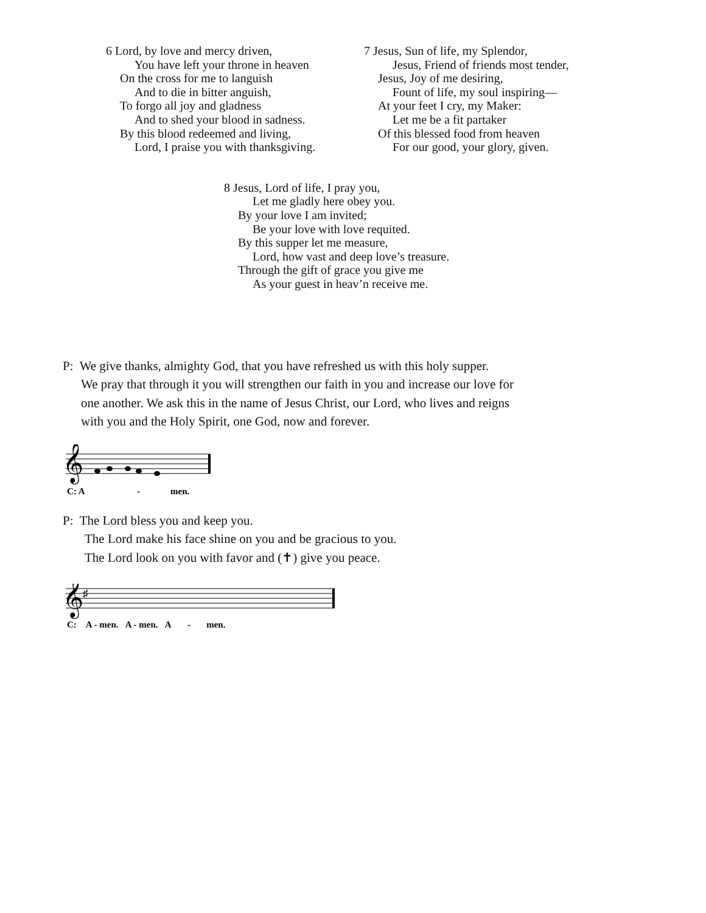6 Lord, by love and mercy driven,
You have left your throne in heaven
On the cross for me to languish
And to die in bitter anguish,
To forgo all joy and gladness
And to shed your blood in sadness.
By this blood redeemed and living,
Lord, I praise you with thanksgiving.
7 Jesus, Sun of life, my Splendor,
Jesus, Friend of friends most tender,
Jesus, Joy of me desiring,
Fount of life, my soul inspiring—
At your feet I cry, my Maker:
Let me be a fit partaker
Of this blessed food from heaven
For our good, your glory, given.
8 Jesus, Lord of life, I pray you,
Let me gladly here obey you.
By your love I am invited;
Be your love with love requited.
By this supper let me measure,
Lord, how vast and deep love’s treasure.
Through the gift of grace you give me
As your guest in heav’n receive me.
P: We give thanks, almighty God, that you have refreshed us with this holy supper.
We pray that through it you will strengthen our faith in you and increase our love for
one another. We ask this in the name of Jesus Christ, our Lord, who lives and reigns
with you and the Holy Spirit, one God, now and forever.
𝄞
C: A
-
men.
P: The Lord bless you and keep you.
The Lord make his face shine on you and be gracious to you.
The Lord look on you with favor and (✝) give you peace.
𝄞
♯
C: A - men. A - men. A - men.